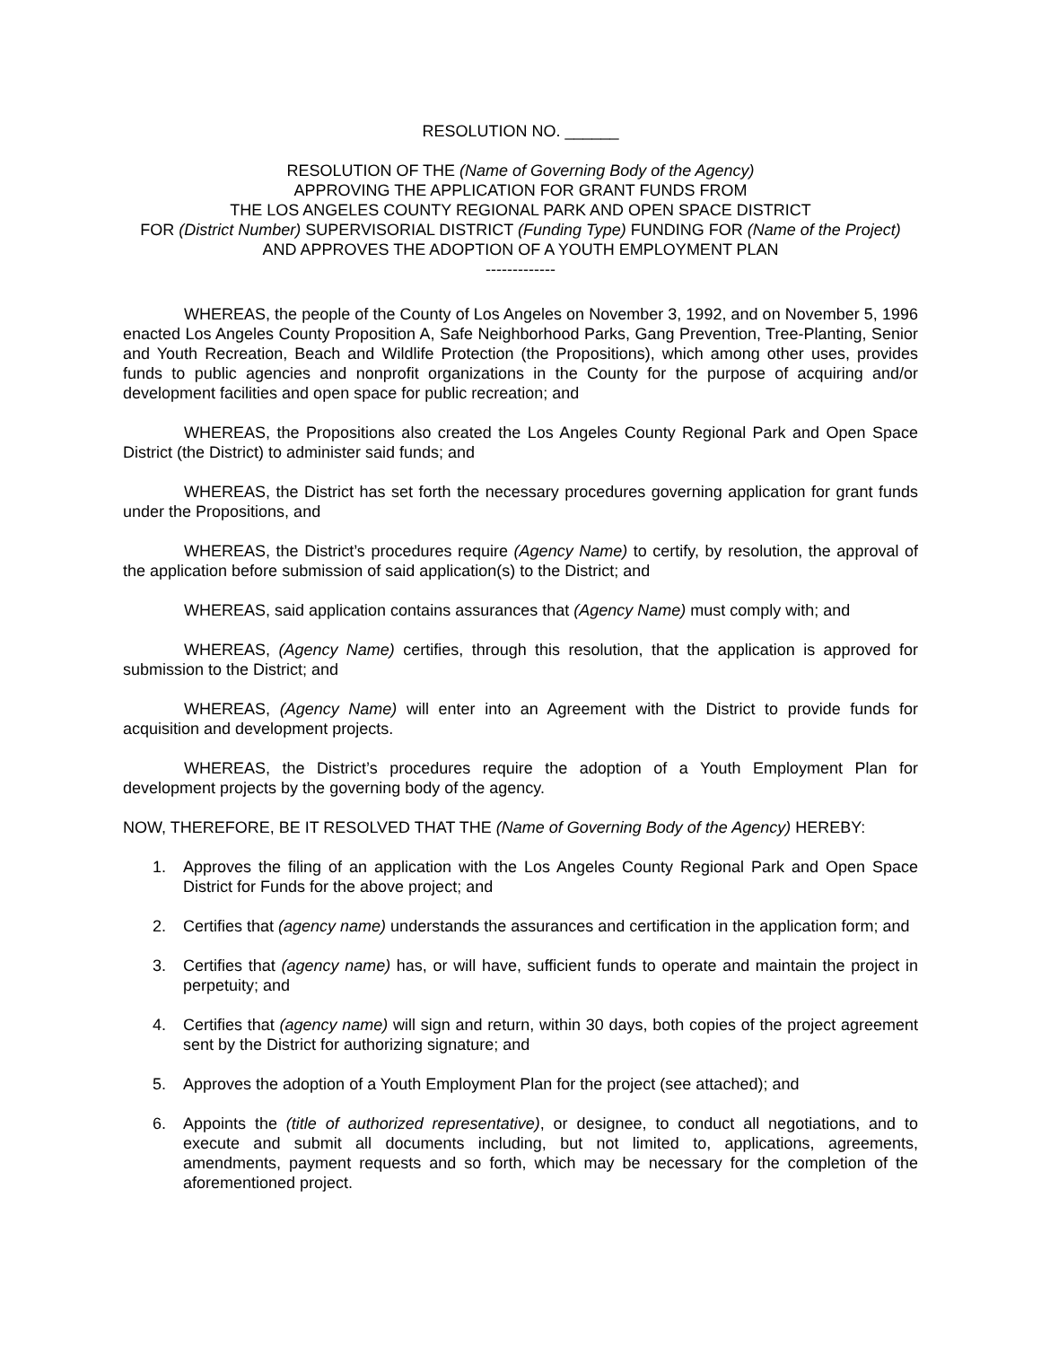RESOLUTION NO. ______
RESOLUTION OF THE (Name of Governing Body of the Agency)
APPROVING THE APPLICATION FOR GRANT FUNDS FROM
THE LOS ANGELES COUNTY REGIONAL PARK AND OPEN SPACE DISTRICT
FOR (District Number) SUPERVISORIAL DISTRICT (Funding Type) FUNDING FOR (Name of the Project) AND APPROVES THE ADOPTION OF A YOUTH EMPLOYMENT PLAN
-------------
WHEREAS, the people of the County of Los Angeles on November 3, 1992, and on November 5, 1996 enacted Los Angeles County Proposition A, Safe Neighborhood Parks, Gang Prevention, Tree-Planting, Senior and Youth Recreation, Beach and Wildlife Protection (the Propositions), which among other uses, provides funds to public agencies and nonprofit organizations in the County for the purpose of acquiring and/or development facilities and open space for public recreation; and
WHEREAS, the Propositions also created the Los Angeles County Regional Park and Open Space District (the District) to administer said funds; and
WHEREAS, the District has set forth the necessary procedures governing application for grant funds under the Propositions, and
WHEREAS, the District’s procedures require (Agency Name) to certify, by resolution, the approval of the application before submission of said application(s) to the District; and
WHEREAS, said application contains assurances that (Agency Name) must comply with; and
WHEREAS, (Agency Name) certifies, through this resolution, that the application is approved for submission to the District; and
WHEREAS, (Agency Name) will enter into an Agreement with the District to provide funds for acquisition and development projects.
WHEREAS, the District’s procedures require the adoption of a Youth Employment Plan for development projects by the governing body of the agency.
NOW, THEREFORE, BE IT RESOLVED THAT THE (Name of Governing Body of the Agency) HEREBY:
1. Approves the filing of an application with the Los Angeles County Regional Park and Open Space District for Funds for the above project; and
2. Certifies that (agency name) understands the assurances and certification in the application form; and
3. Certifies that (agency name) has, or will have, sufficient funds to operate and maintain the project in perpetuity; and
4. Certifies that (agency name) will sign and return, within 30 days, both copies of the project agreement sent by the District for authorizing signature; and
5. Approves the adoption of a Youth Employment Plan for the project (see attached); and
6. Appoints the (title of authorized representative), or designee, to conduct all negotiations, and to execute and submit all documents including, but not limited to, applications, agreements, amendments, payment requests and so forth, which may be necessary for the completion of the aforementioned project.